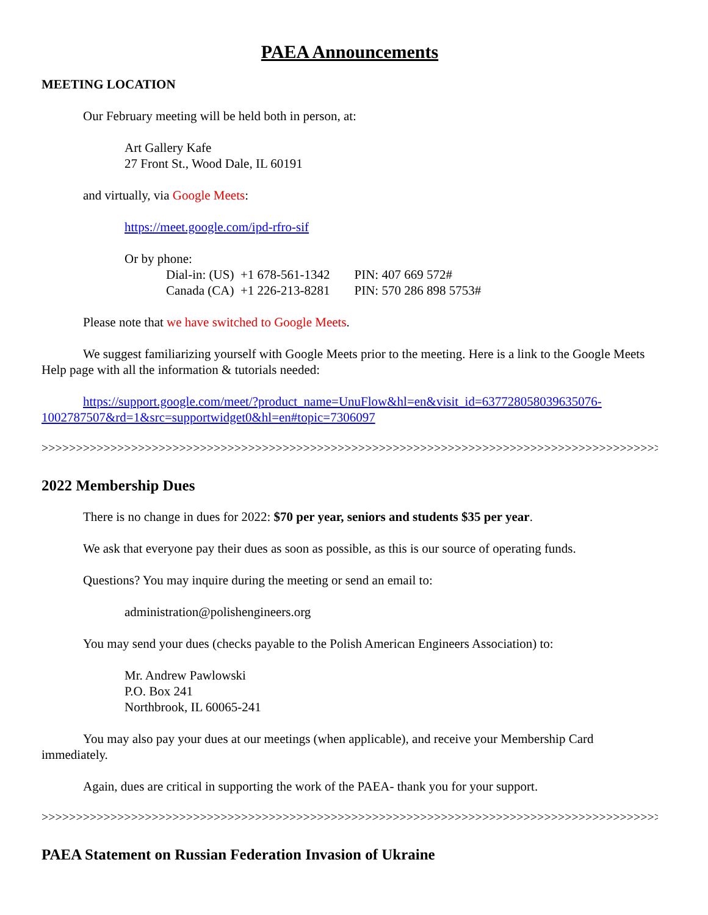PAEA Announcements
MEETING LOCATION
Our February meeting will be held both in person, at:
Art Gallery Kafe
27 Front St., Wood Dale, IL 60191
and virtually, via Google Meets:
https://meet.google.com/ipd-rfro-sif
Or by phone:
| Dial-in: (US) +1 678-561-1342 | PIN: 407 669 572# |
| Canada (CA) +1 226-213-8281 | PIN: 570 286 898 5753# |
Please note that we have switched to Google Meets.
We suggest familiarizing yourself with Google Meets prior to the meeting. Here is a link to the Google Meets Help page with all the information & tutorials needed:
https://support.google.com/meet/?product_name=UnuFlow&hl=en&visit_id=637728058039635076-1002787507&rd=1&src=supportwidget0&hl=en#topic=7306097
>>>>>>>>>>>>>>>>>>>>>>>>>>>>>>>>>>>>>>>>>>>>>>>>>>>>>>>>>>>>>>>>>>>>>>>>>>>>>>>>>>>>>>>>>>
2022 Membership Dues
There is no change in dues for 2022: $70 per year, seniors and students $35 per year.
We ask that everyone pay their dues as soon as possible, as this is our source of operating funds.
Questions? You may inquire during the meeting or send an email to:
administration@polishengineers.org
You may send your dues (checks payable to the Polish American Engineers Association) to:
Mr. Andrew Pawlowski
P.O. Box 241
Northbrook, IL 60065-241
You may also pay your dues at our meetings (when applicable), and receive your Membership Card immediately.
Again, dues are critical in supporting the work of the PAEA- thank you for your support.
>>>>>>>>>>>>>>>>>>>>>>>>>>>>>>>>>>>>>>>>>>>>>>>>>>>>>>>>>>>>>>>>>>>>>>>>>>>>>>>>>>>>>>>>>>>>
PAEA Statement on Russian Federation Invasion of Ukraine